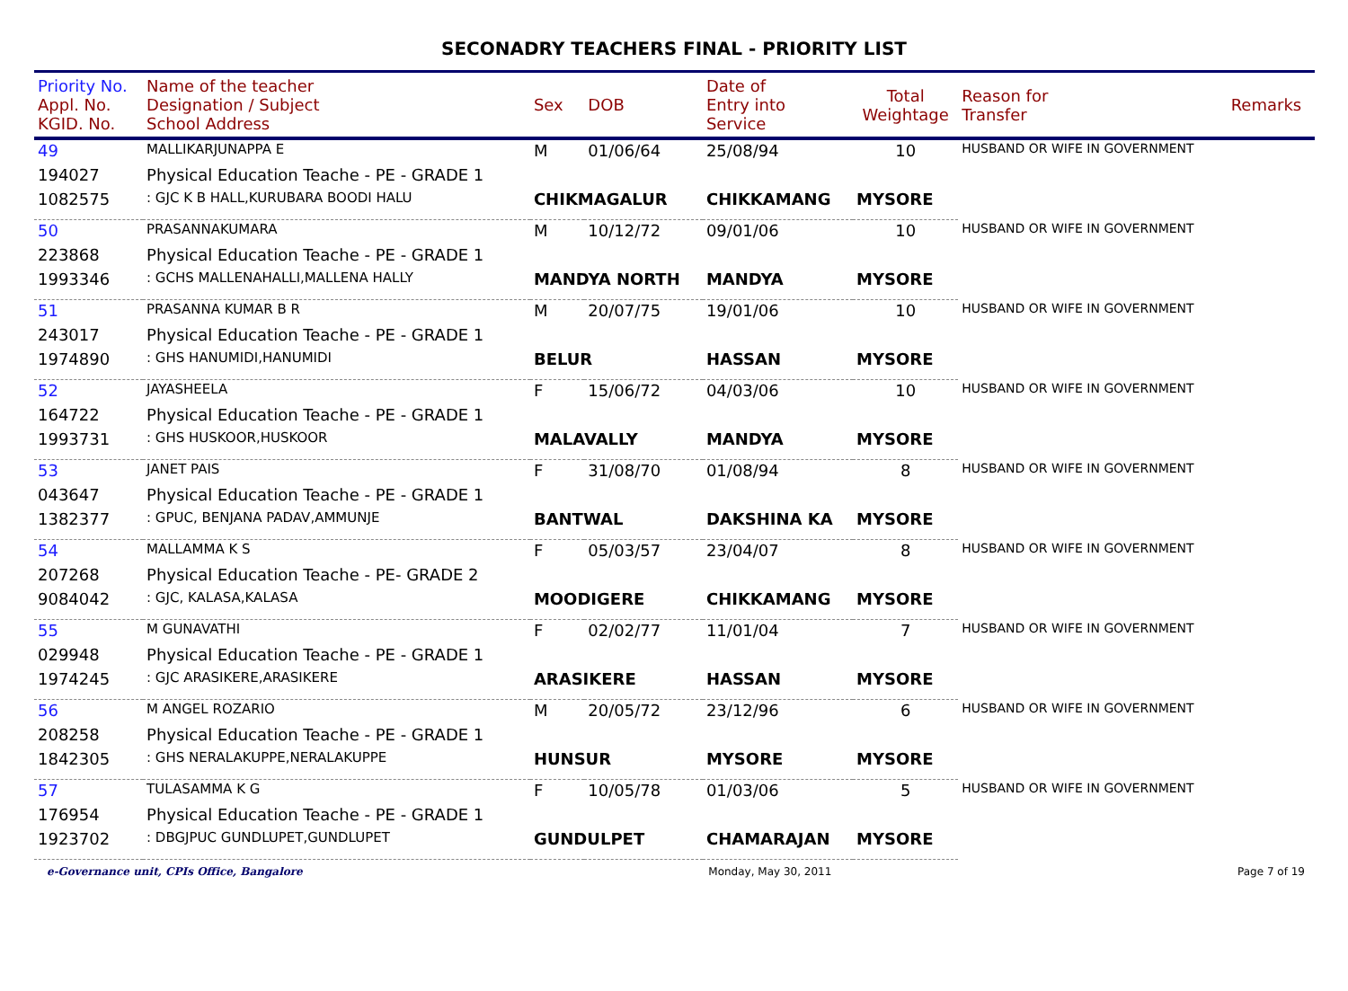SECONADRY TEACHERS FINAL - PRIORITY LIST
| Priority No. Appl. No. KGID. No. | Name of the teacher Designation / Subject School Address | Sex | DOB | Date of Entry into Service | Total Weightage | Reason for Transfer | Remarks |
| --- | --- | --- | --- | --- | --- | --- | --- |
| 49 | MALLIKARJUNAPPA E | M | 01/06/64 | 25/08/94 | 10 | HUSBAND OR WIFE IN GOVERNMENT | |
| 194027 | Physical Education Teache - PE - GRADE 1 | | | | | | |
| 1082575 | : GJC K B HALL,KURUBARA BOODI HALU | CHIKMAGALUR | | CHIKKAMANG | MYSORE | | |
| 50 | PRASANNAKUMARA | M | 10/12/72 | 09/01/06 | 10 | HUSBAND OR WIFE IN GOVERNMENT | |
| 223868 | Physical Education Teache - PE - GRADE 1 | | | | | | |
| 1993346 | : GCHS MALLENAHALLI,MALLENA HALLY | MANDYA NORTH | | MANDYA | MYSORE | | |
| 51 | PRASANNA KUMAR B R | M | 20/07/75 | 19/01/06 | 10 | HUSBAND OR WIFE IN GOVERNMENT | |
| 243017 | Physical Education Teache - PE - GRADE 1 | | | | | | |
| 1974890 | : GHS HANUMIDI,HANUMIDI | BELUR | | HASSAN | MYSORE | | |
| 52 | JAYASHEELA | F | 15/06/72 | 04/03/06 | 10 | HUSBAND OR WIFE IN GOVERNMENT | |
| 164722 | Physical Education Teache - PE - GRADE 1 | | | | | | |
| 1993731 | : GHS HUSKOOR,HUSKOOR | MALAVALLY | | MANDYA | MYSORE | | |
| 53 | JANET PAIS | F | 31/08/70 | 01/08/94 | 8 | HUSBAND OR WIFE IN GOVERNMENT | |
| 043647 | Physical Education Teache - PE - GRADE 1 | | | | | | |
| 1382377 | : GPUC, BENJANA PADAV,AMMUNJE | BANTWAL | | DAKSHINA KA | MYSORE | | |
| 54 | MALLAMMA K S | F | 05/03/57 | 23/04/07 | 8 | HUSBAND OR WIFE IN GOVERNMENT | |
| 207268 | Physical Education Teache - PE- GRADE 2 | | | | | | |
| 9084042 | : GJC, KALASA,KALASA | MOODIGERE | | CHIKKAMANG | MYSORE | | |
| 55 | M GUNAVATHI | F | 02/02/77 | 11/01/04 | 7 | HUSBAND OR WIFE IN GOVERNMENT | |
| 029948 | Physical Education Teache - PE - GRADE 1 | | | | | | |
| 1974245 | : GJC ARASIKERE,ARASIKERE | ARASIKERE | | HASSAN | MYSORE | | |
| 56 | M ANGEL ROZARIO | M | 20/05/72 | 23/12/96 | 6 | HUSBAND OR WIFE IN GOVERNMENT | |
| 208258 | Physical Education Teache - PE - GRADE 1 | | | | | | |
| 1842305 | : GHS NERALAKUPPE,NERALAKUPPE | HUNSUR | | MYSORE | MYSORE | | |
| 57 | TULASAMMA K G | F | 10/05/78 | 01/03/06 | 5 | HUSBAND OR WIFE IN GOVERNMENT | |
| 176954 | Physical Education Teache - PE - GRADE 1 | | | | | | |
| 1923702 | : DBGJPUC GUNDLUPET,GUNDLUPET | GUNDULPET | | CHAMARAJAN | MYSORE | | |
e-Governance unit, CPIs Office, Bangalore Monday, May 30, 2011 Page 7 of 19